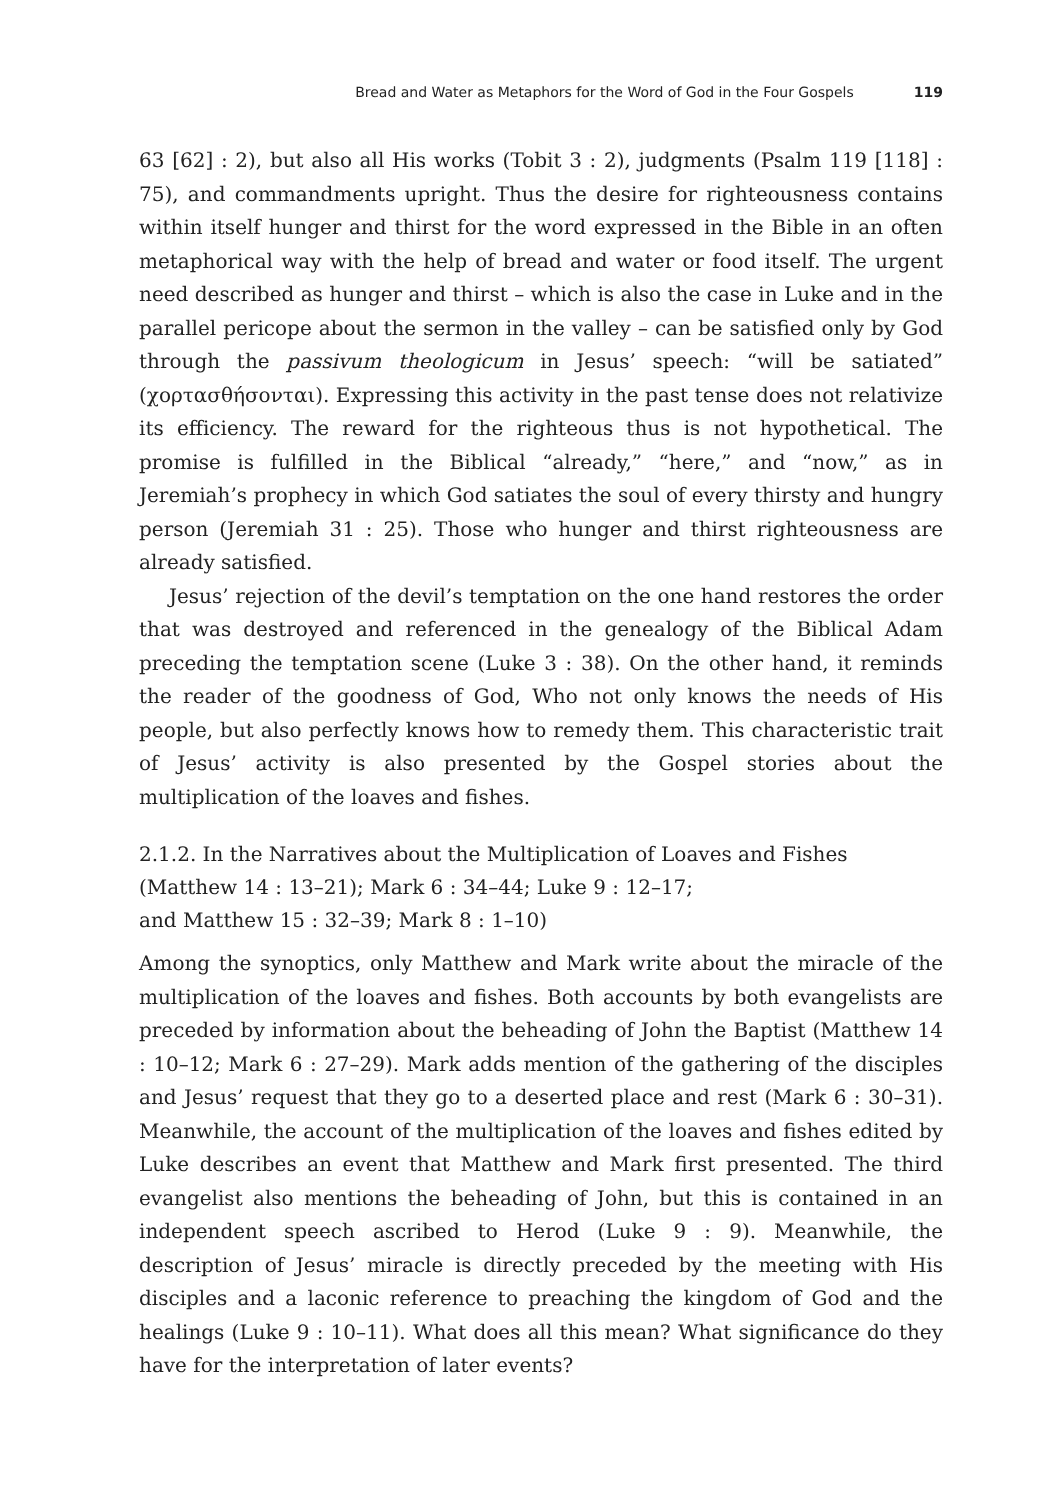Bread and Water as Metaphors for the Word of God in the Four Gospels 119
63 [62] : 2), but also all His works (Tobit 3 : 2), judgments (Psalm 119 [118] : 75), and commandments upright. Thus the desire for righteousness contains within itself hunger and thirst for the word expressed in the Bible in an often metaphorical way with the help of bread and water or food itself. The urgent need described as hunger and thirst – which is also the case in Luke and in the parallel pericope about the sermon in the valley – can be satisfied only by God through the passivum theologicum in Jesus’ speech: “will be satiated” (χορτασθήσονται). Expressing this activity in the past tense does not relativize its efficiency. The reward for the righteous thus is not hypothetical. The promise is fulfilled in the Biblical “already,” “here,” and “now,” as in Jeremiah’s prophecy in which God satiates the soul of every thirsty and hungry person (Jeremiah 31 : 25). Those who hunger and thirst righteousness are already satisfied.
Jesus’ rejection of the devil’s temptation on the one hand restores the order that was destroyed and referenced in the genealogy of the Biblical Adam preceding the temptation scene (Luke 3 : 38). On the other hand, it reminds the reader of the goodness of God, Who not only knows the needs of His people, but also perfectly knows how to remedy them. This characteristic trait of Jesus’ activity is also presented by the Gospel stories about the multiplication of the loaves and fishes.
2.1.2. In the Narratives about the Multiplication of Loaves and Fishes
(Matthew 14 : 13–21); Mark 6 : 34–44; Luke 9 : 12–17;
and Matthew 15 : 32–39; Mark 8 : 1–10)
Among the synoptics, only Matthew and Mark write about the miracle of the multiplication of the loaves and fishes. Both accounts by both evangelists are preceded by information about the beheading of John the Baptist (Matthew 14 : 10–12; Mark 6 : 27–29). Mark adds mention of the gathering of the disciples and Jesus’ request that they go to a deserted place and rest (Mark 6 : 30–31). Meanwhile, the account of the multiplication of the loaves and fishes edited by Luke describes an event that Matthew and Mark first presented. The third evangelist also mentions the beheading of John, but this is contained in an independent speech ascribed to Herod (Luke 9 : 9). Meanwhile, the description of Jesus’ miracle is directly preceded by the meeting with His disciples and a laconic reference to preaching the kingdom of God and the healings (Luke 9 : 10–11). What does all this mean? What significance do they have for the interpretation of later events?